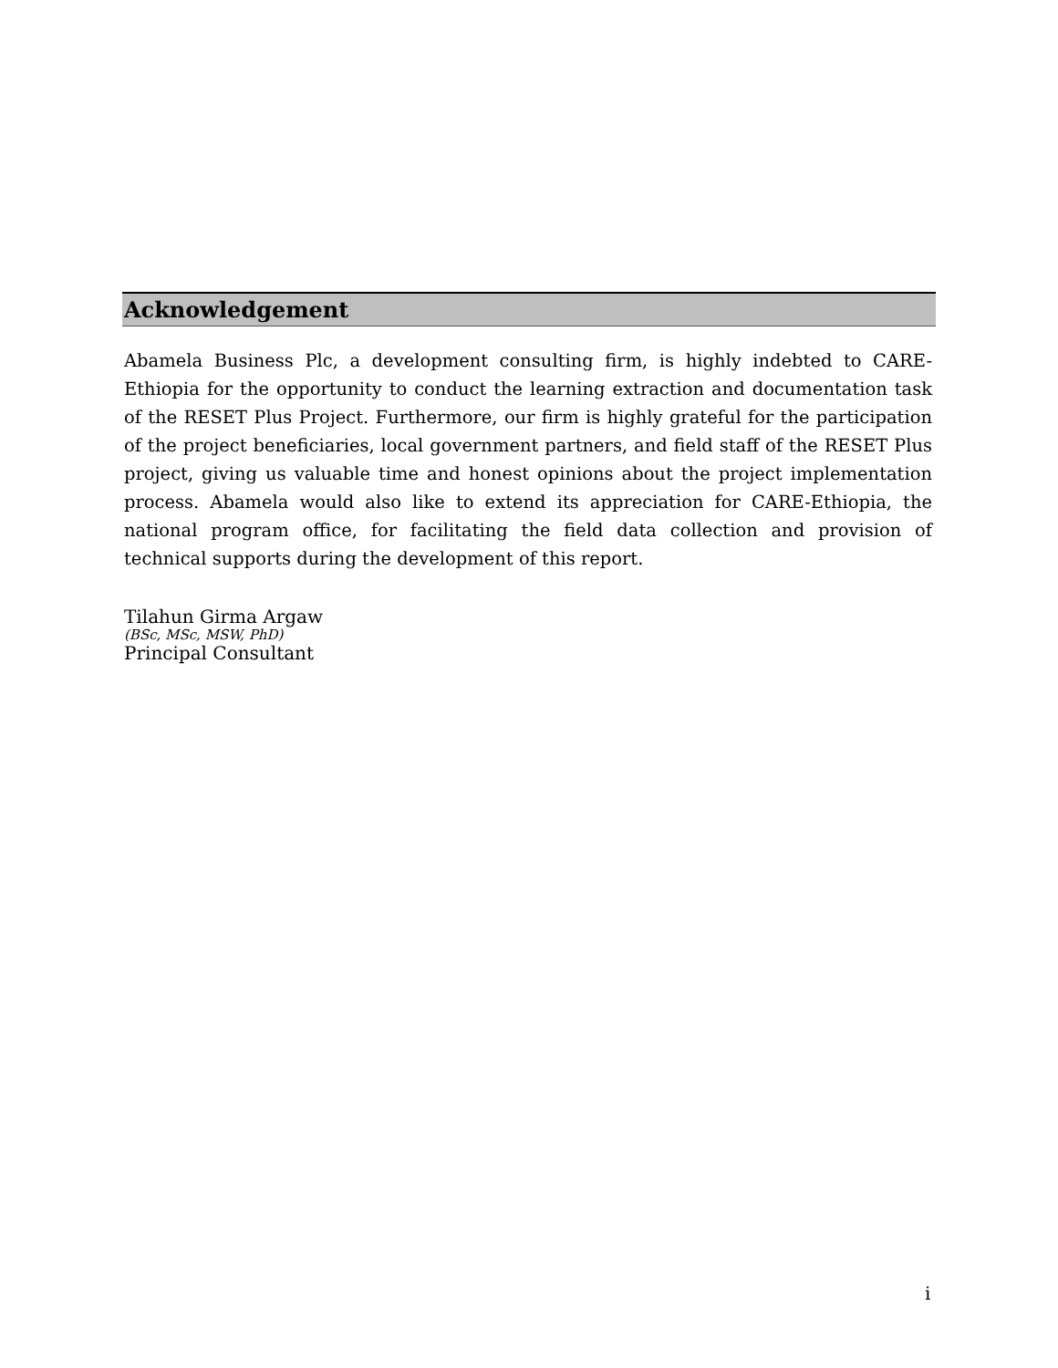Acknowledgement
Abamela Business Plc, a development consulting firm, is highly indebted to CARE-Ethiopia for the opportunity to conduct the learning extraction and documentation task of the RESET Plus Project. Furthermore, our firm is highly grateful for the participation of the project beneficiaries, local government partners, and field staff of the RESET Plus project, giving us valuable time and honest opinions about the project implementation process. Abamela would also like to extend its appreciation for CARE-Ethiopia, the national program office, for facilitating the field data collection and provision of technical supports during the development of this report.
Tilahun Girma Argaw
(BSc, MSc, MSW, PhD)
Principal Consultant
i